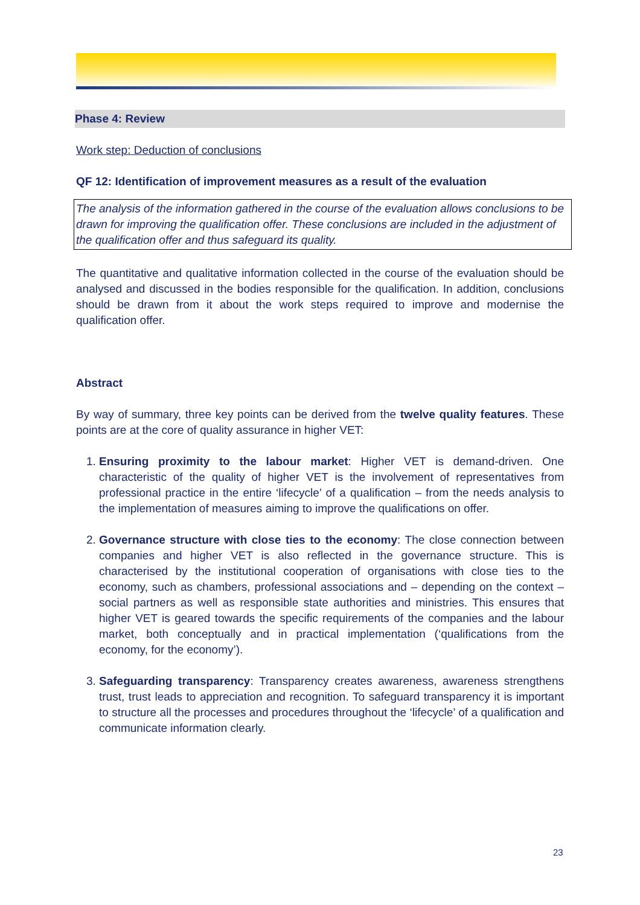Phase 4: Review
Work step: Deduction of conclusions
QF 12: Identification of improvement measures as a result of the evaluation
The analysis of the information gathered in the course of the evaluation allows conclusions to be drawn for improving the qualification offer. These conclusions are included in the adjustment of the qualification offer and thus safeguard its quality.
The quantitative and qualitative information collected in the course of the evaluation should be analysed and discussed in the bodies responsible for the qualification. In addition, conclusions should be drawn from it about the work steps required to improve and modernise the qualification offer.
Abstract
By way of summary, three key points can be derived from the twelve quality features. These points are at the core of quality assurance in higher VET:
1. Ensuring proximity to the labour market: Higher VET is demand-driven. One characteristic of the quality of higher VET is the involvement of representatives from professional practice in the entire ‘lifecycle’ of a qualification – from the needs analysis to the implementation of measures aiming to improve the qualifications on offer.
2. Governance structure with close ties to the economy: The close connection between companies and higher VET is also reflected in the governance structure. This is characterised by the institutional cooperation of organisations with close ties to the economy, such as chambers, professional associations and – depending on the context – social partners as well as responsible state authorities and ministries. This ensures that higher VET is geared towards the specific requirements of the companies and the labour market, both conceptually and in practical implementation (‘qualifications from the economy, for the economy’).
3. Safeguarding transparency: Transparency creates awareness, awareness strengthens trust, trust leads to appreciation and recognition. To safeguard transparency it is important to structure all the processes and procedures throughout the ‘lifecycle’ of a qualification and communicate information clearly.
23